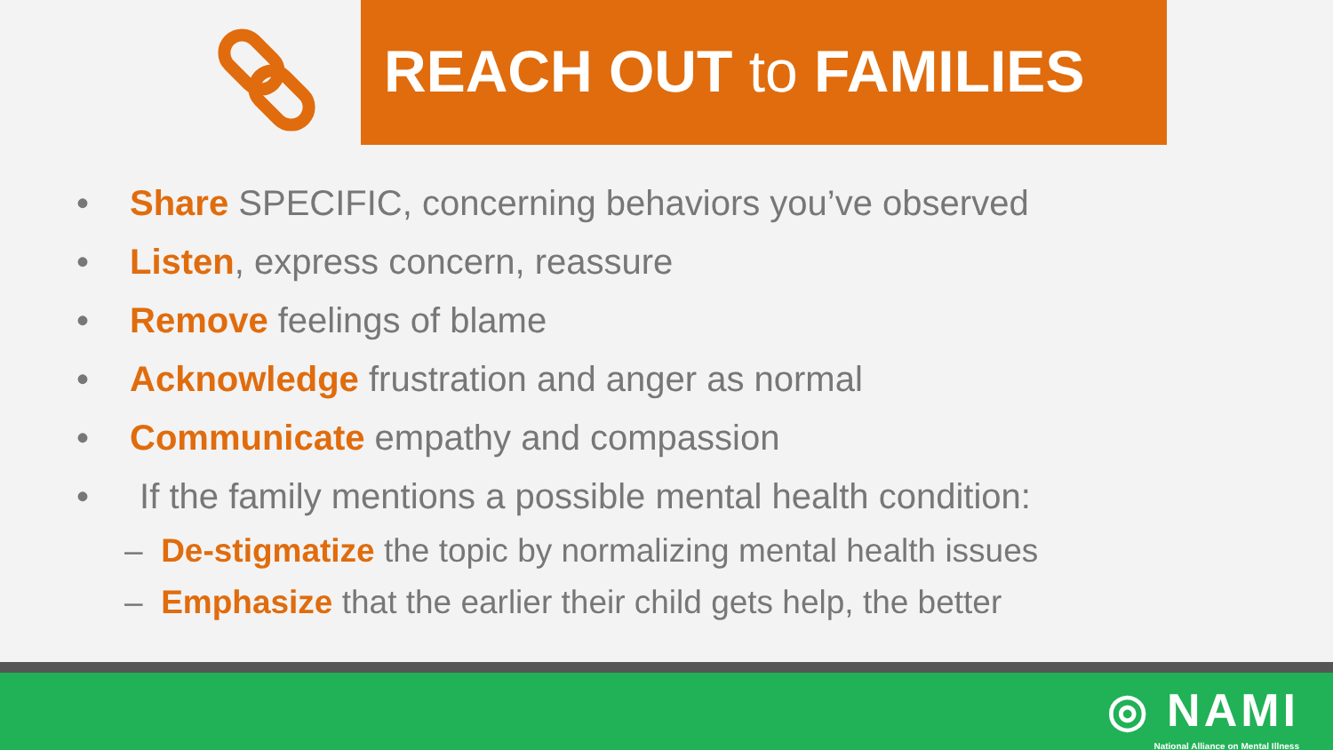REACH OUT to FAMILIES
• Share SPECIFIC, concerning behaviors you’ve observed
• Listen, express concern, reassure
• Remove feelings of blame
• Acknowledge frustration and anger as normal
• Communicate empathy and compassion
• If the family mentions a possible mental health condition:
– De-stigmatize the topic by normalizing mental health issues
– Emphasize that the earlier their child gets help, the better
◎ NAMI
National Alliance on Mental Illness